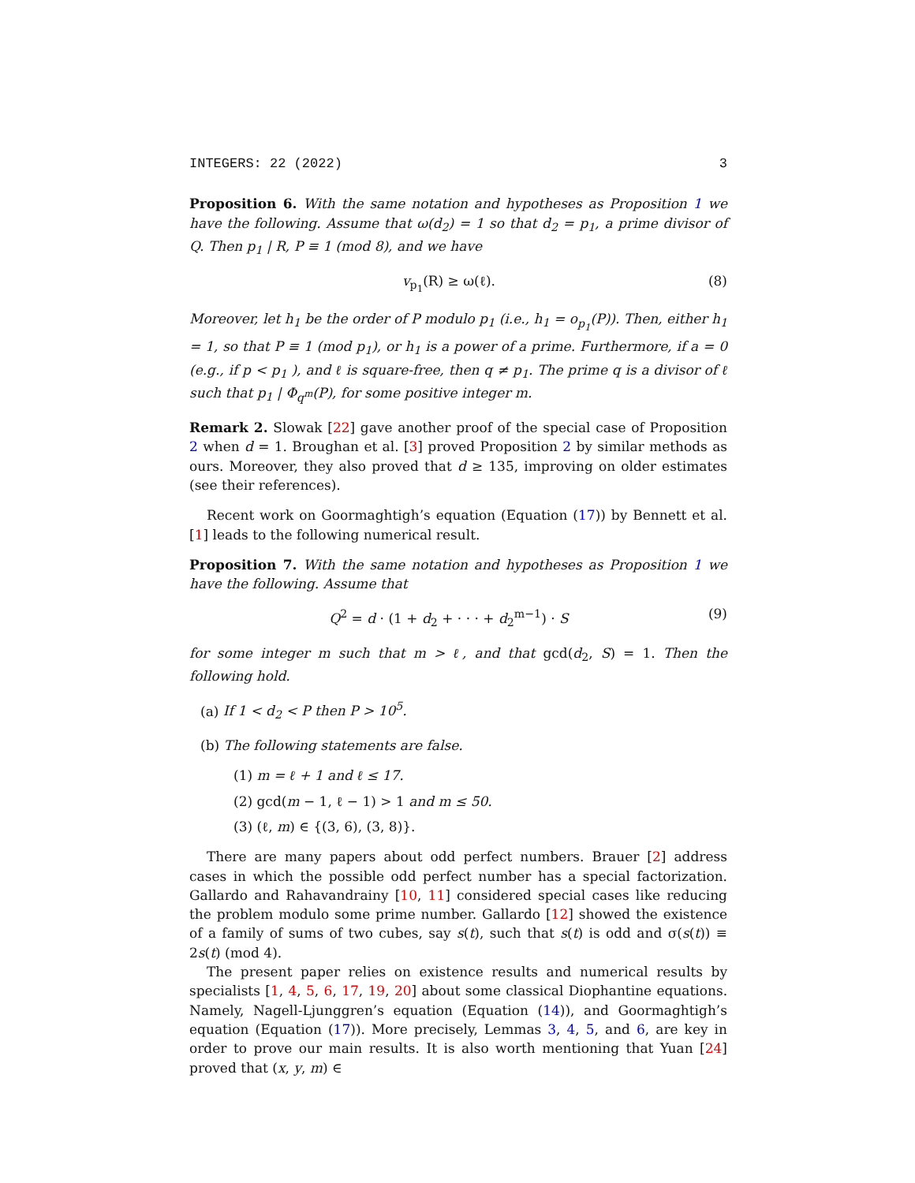INTEGERS: 22 (2022) 3
Proposition 6. With the same notation and hypotheses as Proposition 1 we have the following. Assume that ω(d<sub>2</sub>) = 1 so that d<sub>2</sub> = p<sub>1</sub>, a prime divisor of Q. Then p<sub>1</sub> | R, P ≡ 1 (mod 8), and we have
v<sub>p<sub>1</sub></sub>(R) ≥ ω(ℓ). (8)
Moreover, let h<sub>1</sub> be the order of P modulo p<sub>1</sub> (i.e., h<sub>1</sub> = o<sub>p<sub>1</sub></sub>(P)). Then, either h<sub>1</sub> = 1, so that P ≡ 1 (mod p<sub>1</sub>), or h<sub>1</sub> is a power of a prime. Furthermore, if a = 0 (e.g., if p < p<sub>1</sub> ), and ℓ is square-free, then q ≠ p<sub>1</sub>. The prime q is a divisor of ℓ such that p<sub>1</sub> | Φ<sub>q<sup>m</sup></sub>(P), for some positive integer m.
Remark 2. Slowak [22] gave another proof of the special case of Proposition 2 when d = 1. Broughan et al. [3] proved Proposition 2 by similar methods as ours. Moreover, they also proved that d ≥ 135, improving on older estimates (see their references).
Recent work on Goormaghtigh’s equation (Equation (17)) by Bennett et al. [1] leads to the following numerical result.
Proposition 7. With the same notation and hypotheses as Proposition 1 we have the following. Assume that
Q<sup>2</sup> = d · (1 + d<sub>2</sub> + · · · + d<sub>2</sub><sup>m−1</sup>) · S (9)
for some integer m such that m > ℓ, and that gcd(d<sub>2</sub>, S) = 1. Then the following hold.
(a) If 1 < d<sub>2</sub> < P then P > 10<sup>5</sup>.
(b) The following statements are false.
(1) m = ℓ + 1 and ℓ ≤ 17.
(2) gcd(m − 1, ℓ − 1) > 1 and m ≤ 50.
(3) (ℓ, m) ∈ {(3, 6), (3, 8)}.
There are many papers about odd perfect numbers. Brauer [2] address cases in which the possible odd perfect number has a special factorization. Gallardo and Rahavandrainy [10, 11] considered special cases like reducing the problem modulo some prime number. Gallardo [12] showed the existence of a family of sums of two cubes, say s(t), such that s(t) is odd and σ(s(t)) ≡ 2s(t) (mod 4).
The present paper relies on existence results and numerical results by specialists [1, 4, 5, 6, 17, 19, 20] about some classical Diophantine equations. Namely, Nagell-Ljunggren’s equation (Equation (14)), and Goormaghtigh’s equation (Equation (17)). More precisely, Lemmas 3, 4, 5, and 6, are key in order to prove our main results. It is also worth mentioning that Yuan [24] proved that (x, y, m) ∈